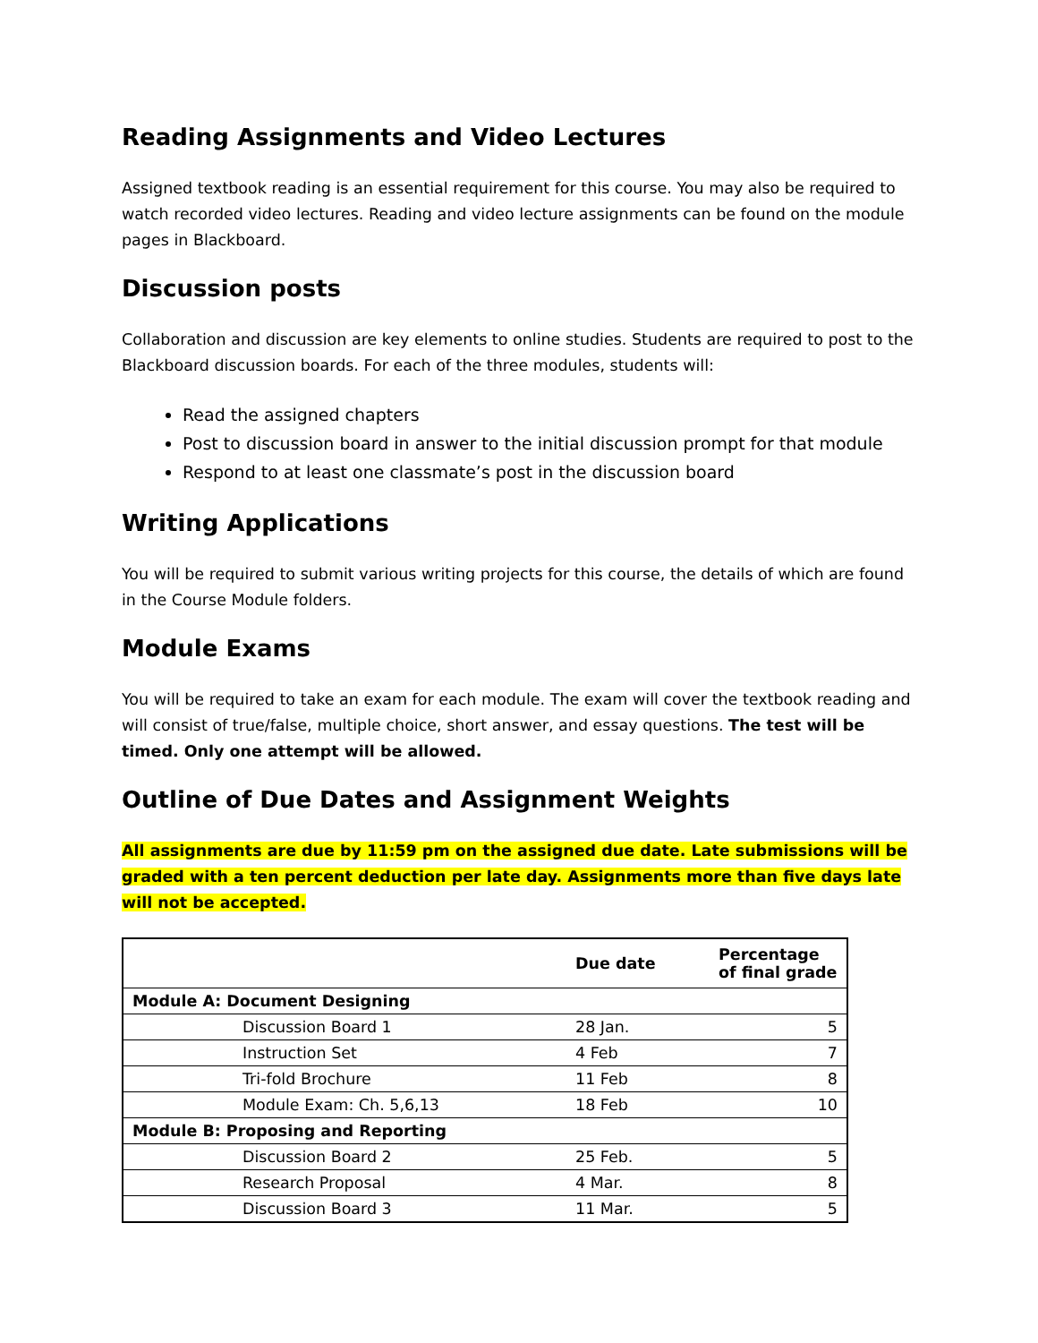Reading Assignments and Video Lectures
Assigned textbook reading is an essential requirement for this course. You may also be required to watch recorded video lectures. Reading and video lecture assignments can be found on the module pages in Blackboard.
Discussion posts
Collaboration and discussion are key elements to online studies. Students are required to post to the Blackboard discussion boards. For each of the three modules, students will:
Read the assigned chapters
Post to discussion board in answer to the initial discussion prompt for that module
Respond to at least one classmate’s post in the discussion board
Writing Applications
You will be required to submit various writing projects for this course, the details of which are found in the Course Module folders.
Module Exams
You will be required to take an exam for each module. The exam will cover the textbook reading and will consist of true/false, multiple choice, short answer, and essay questions. The test will be timed. Only one attempt will be allowed.
Outline of Due Dates and Assignment Weights
All assignments are due by 11:59 pm on the assigned due date. Late submissions will be graded with a ten percent deduction per late day. Assignments more than five days late will not be accepted.
| | Due date | Percentage of final grade |
| --- | --- | --- |
| Module A: Document Designing | | |
| Discussion Board 1 | 28 Jan. | 5 |
| Instruction Set | 4 Feb | 7 |
| Tri-fold Brochure | 11 Feb | 8 |
| Module Exam: Ch. 5,6,13 | 18 Feb | 10 |
| Module B: Proposing and Reporting | | |
| Discussion Board 2 | 25 Feb. | 5 |
| Research Proposal | 4 Mar. | 8 |
| Discussion Board 3 | 11 Mar. | 5 |